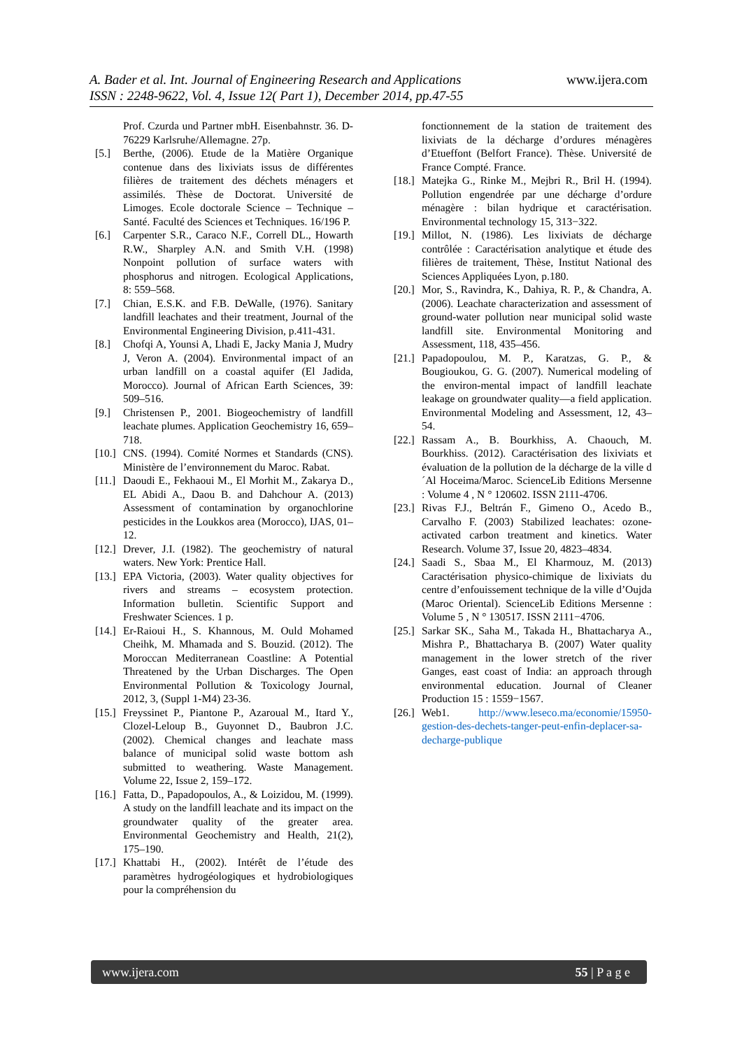A. Bader et al. Int. Journal of Engineering Research and Applications
www.ijera.com
ISSN : 2248-9622, Vol. 4, Issue 12( Part 1), December 2014, pp.47-55
Prof. Czurda und Partner mbH. Eisenbahnstr. 36. D-76229 Karlsruhe/Allemagne. 27p.
[5.] Berthe, (2006). Etude de la Matière Organique contenue dans des lixiviats issus de différentes filières de traitement des déchets ménagers et assimilés. Thèse de Doctorat. Université de Limoges. Ecole doctorale Science – Technique – Santé. Faculté des Sciences et Techniques. 16/196 P.
[6.] Carpenter S.R., Caraco N.F., Correll DL., Howarth R.W., Sharpley A.N. and Smith V.H. (1998) Nonpoint pollution of surface waters with phosphorus and nitrogen. Ecological Applications, 8: 559–568.
[7.] Chian, E.S.K. and F.B. DeWalle, (1976). Sanitary landfill leachates and their treatment, Journal of the Environmental Engineering Division, p.411-431.
[8.] Chofqi A, Younsi A, Lhadi E, Jacky Mania J, Mudry J, Veron A. (2004). Environmental impact of an urban landfill on a coastal aquifer (El Jadida, Morocco). Journal of African Earth Sciences, 39: 509–516.
[9.] Christensen P., 2001. Biogeochemistry of landfill leachate plumes. Application Geochemistry 16, 659–718.
[10.]
CNS. (1994). Comité Normes et Standards (CNS). Ministère de l’environnement du Maroc. Rabat.
[11.]
Daoudi E., Fekhaoui M., El Morhit M., Zakarya D., EL Abidi A., Daou B. and Dahchour A. (2013) Assessment of contamination by organochlorine pesticides in the Loukkos area (Morocco), IJAS, 01–12.
[12.]
Drever, J.I. (1982). The geochemistry of natural waters. New York: Prentice Hall.
[13.]
EPA Victoria, (2003). Water quality objectives for rivers and streams – ecosystem protection. Information bulletin. Scientific Support and Freshwater Sciences. 1 p.
[14.]
Er-Raioui H., S. Khannous, M. Ould Mohamed Cheihk, M. Mhamada and S. Bouzid. (2012). The Moroccan Mediterranean Coastline: A Potential Threatened by the Urban Discharges. The Open Environmental Pollution & Toxicology Journal, 2012, 3, (Suppl 1-M4) 23-36.
[15.]
Freyssinet P., Piantone P., Azaroual M., Itard Y., Clozel-Leloup B., Guyonnet D., Baubron J.C. (2002). Chemical changes and leachate mass balance of municipal solid waste bottom ash submitted to weathering. Waste Management. Volume 22, Issue 2, 159–172.
[16.]
Fatta, D., Papadopoulos, A., & Loizidou, M. (1999). A study on the landfill leachate and its impact on the groundwater quality of the greater area. Environmental Geochemistry and Health, 21(2), 175–190.
[17.]
Khattabi H., (2002). Intérêt de l’étude des paramètres hydrogéologiques et hydrobiologiques pour la compréhension du
fonctionnement de la station de traitement des lixiviats de la décharge d’ordures ménagères d’Etueffont (Belfort France). Thèse. Université de France Compté. France.
[18.]
Matejka G., Rinke M., Mejbri R., Bril H. (1994). Pollution engendrée par une décharge d’ordure ménagère : bilan hydrique et caractérisation. Environmental technology 15, 313−322.
[19.]
Millot, N. (1986). Les lixiviats de décharge contrôlée : Caractérisation analytique et étude des filières de traitement, Thèse, Institut National des Sciences Appliquées Lyon, p.180.
[20.]
Mor, S., Ravindra, K., Dahiya, R. P., & Chandra, A. (2006). Leachate characterization and assessment of ground-water pollution near municipal solid waste landfill site. Environmental Monitoring and Assessment, 118, 435–456.
[21.]
Papadopoulou, M. P., Karatzas, G. P., & Bougioukou, G. G. (2007). Numerical modeling of the environ-mental impact of landfill leachate leakage on groundwater quality—a field application. Environmental Modeling and Assessment, 12, 43–54.
[22.]
Rassam A., B. Bourkhiss, A. Chaouch, M. Bourkhiss. (2012). Caractérisation des lixiviats et évaluation de la pollution de la décharge de la ville d´Al Hoceima/Maroc. ScienceLib Editions Mersenne : Volume 4 , N ° 120602. ISSN 2111-4706.
[23.]
Rivas F.J., Beltrán F., Gimeno O., Acedo B., Carvalho F. (2003) Stabilized leachates: ozone-activated carbon treatment and kinetics. Water Research. Volume 37, Issue 20, 4823–4834.
[24.]
Saadi S., Sbaa M., El Kharmouz, M. (2013) Caractérisation physico-chimique de lixiviats du centre d’enfouissement technique de la ville d’Oujda (Maroc Oriental). ScienceLib Editions Mersenne : Volume 5 , N ° 130517. ISSN 2111−4706.
[25.]
Sarkar SK., Saha M., Takada H., Bhattacharya A., Mishra P., Bhattacharya B. (2007) Water quality management in the lower stretch of the river Ganges, east coast of India: an approach through environmental education. Journal of Cleaner Production 15 : 1559−1567.
[26.]
Web1. http://www.leseco.ma/economie/15950-gestion-des-dechets-tanger-peut-enfin-deplacer-sa-decharge-publique
www.ijera.com 55 | P a g e